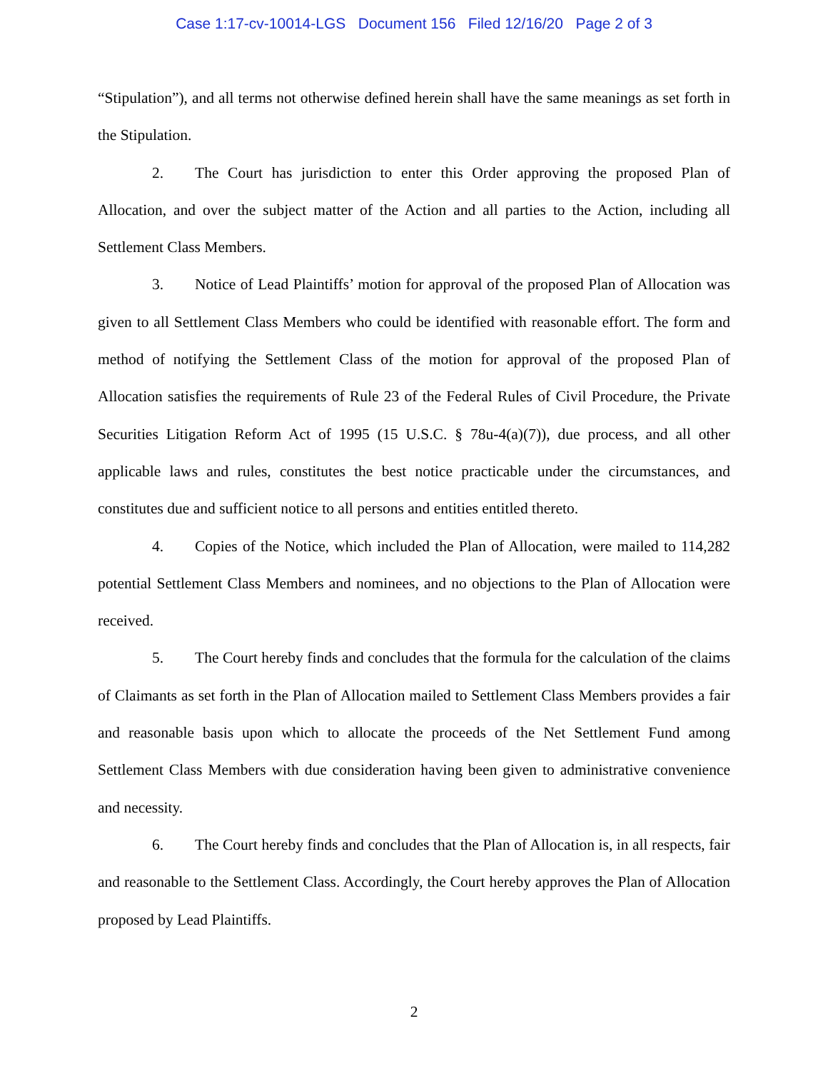Case 1:17-cv-10014-LGS Document 156 Filed 12/16/20 Page 2 of 3
“Stipulation”), and all terms not otherwise defined herein shall have the same meanings as set forth in the Stipulation.
2. The Court has jurisdiction to enter this Order approving the proposed Plan of Allocation, and over the subject matter of the Action and all parties to the Action, including all Settlement Class Members.
3. Notice of Lead Plaintiffs’ motion for approval of the proposed Plan of Allocation was given to all Settlement Class Members who could be identified with reasonable effort. The form and method of notifying the Settlement Class of the motion for approval of the proposed Plan of Allocation satisfies the requirements of Rule 23 of the Federal Rules of Civil Procedure, the Private Securities Litigation Reform Act of 1995 (15 U.S.C. § 78u-4(a)(7)), due process, and all other applicable laws and rules, constitutes the best notice practicable under the circumstances, and constitutes due and sufficient notice to all persons and entities entitled thereto.
4. Copies of the Notice, which included the Plan of Allocation, were mailed to 114,282 potential Settlement Class Members and nominees, and no objections to the Plan of Allocation were received.
5. The Court hereby finds and concludes that the formula for the calculation of the claims of Claimants as set forth in the Plan of Allocation mailed to Settlement Class Members provides a fair and reasonable basis upon which to allocate the proceeds of the Net Settlement Fund among Settlement Class Members with due consideration having been given to administrative convenience and necessity.
6. The Court hereby finds and concludes that the Plan of Allocation is, in all respects, fair and reasonable to the Settlement Class. Accordingly, the Court hereby approves the Plan of Allocation proposed by Lead Plaintiffs.
2